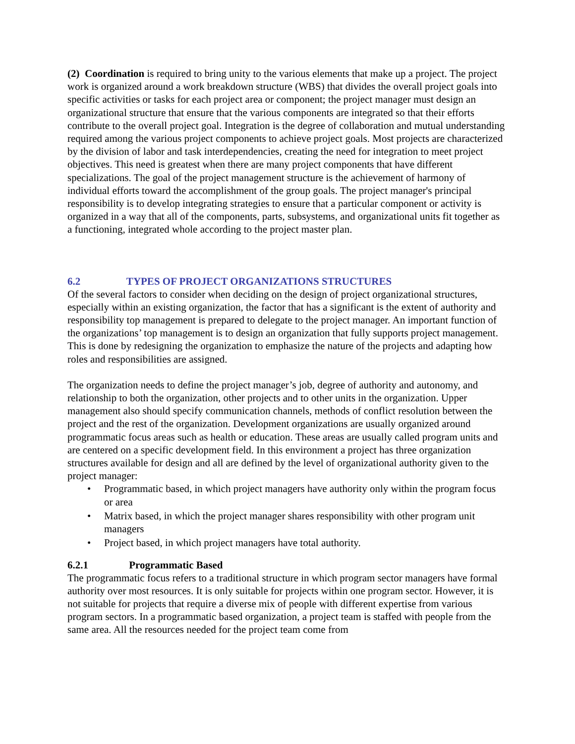(2) Coordination is required to bring unity to the various elements that make up a project. The project work is organized around a work breakdown structure (WBS) that divides the overall project goals into specific activities or tasks for each project area or component; the project manager must design an organizational structure that ensure that the various components are integrated so that their efforts contribute to the overall project goal. Integration is the degree of collaboration and mutual understanding required among the various project components to achieve project goals. Most projects are characterized by the division of labor and task interdependencies, creating the need for integration to meet project objectives. This need is greatest when there are many project components that have different specializations. The goal of the project management structure is the achievement of harmony of individual efforts toward the accomplishment of the group goals. The project manager's principal responsibility is to develop integrating strategies to ensure that a particular component or activity is organized in a way that all of the components, parts, subsystems, and organizational units fit together as a functioning, integrated whole according to the project master plan.
6.2 TYPES OF PROJECT ORGANIZATIONS STRUCTURES
Of the several factors to consider when deciding on the design of project organizational structures, especially within an existing organization, the factor that has a significant is the extent of authority and responsibility top management is prepared to delegate to the project manager. An important function of the organizations’ top management is to design an organization that fully supports project management. This is done by redesigning the organization to emphasize the nature of the projects and adapting how roles and responsibilities are assigned.
The organization needs to define the project manager’s job, degree of authority and autonomy, and relationship to both the organization, other projects and to other units in the organization. Upper management also should specify communication channels, methods of conflict resolution between the project and the rest of the organization. Development organizations are usually organized around programmatic focus areas such as health or education. These areas are usually called program units and are centered on a specific development field. In this environment a project has three organization structures available for design and all are defined by the level of organizational authority given to the project manager:
• Programmatic based, in which project managers have authority only within the program focus or area
• Matrix based, in which the project manager shares responsibility with other program unit managers
• Project based, in which project managers have total authority.
6.2.1 Programmatic Based
The programmatic focus refers to a traditional structure in which program sector managers have formal authority over most resources. It is only suitable for projects within one program sector. However, it is not suitable for projects that require a diverse mix of people with different expertise from various program sectors. In a programmatic based organization, a project team is staffed with people from the same area. All the resources needed for the project team come from